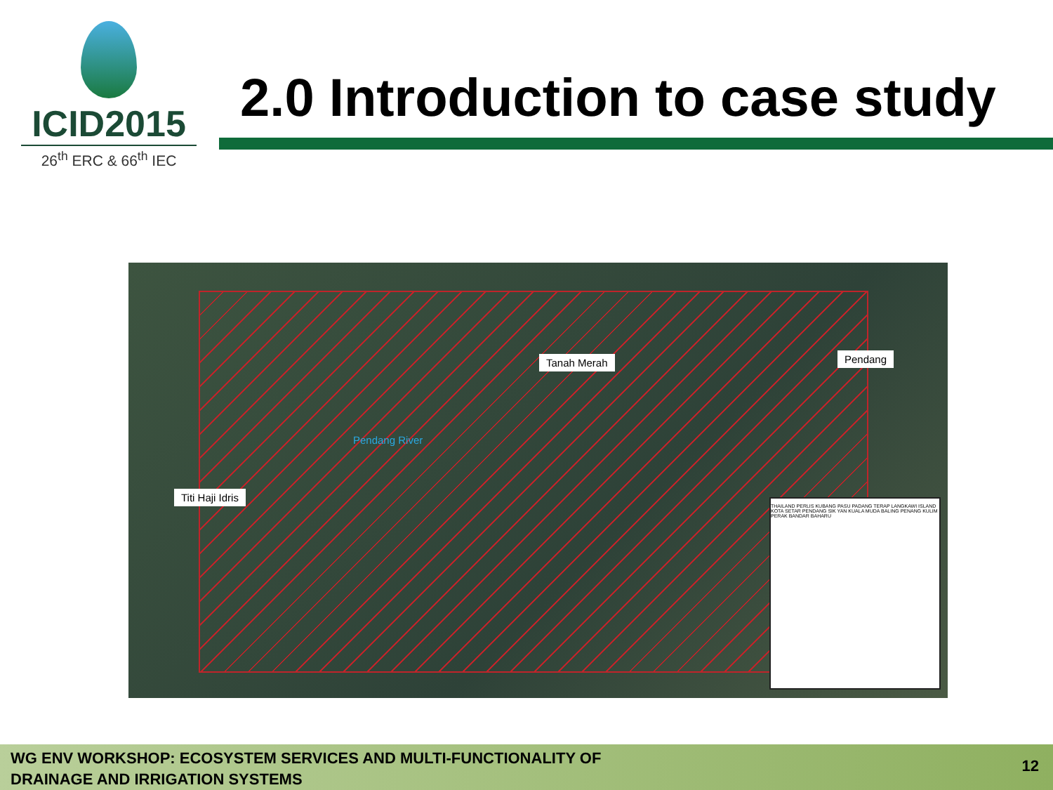ICID2015
26<sup>th</sup> ERC & 66<sup>th</sup> IEC
2.0 Introduction to case study
Tanah Merah Pendang
Titi Haji Idris
Pendang River
THAILAND PERLIS KUBANG PASU PADANG TERAP LANGKAWI ISLAND KOTA SETAR PENDANG SIK YAN KUALA MUDA BALING PENANG KULIM PERAK BANDAR BAHARU
WG ENV WORKSHOP: ECOSYSTEM SERVICES AND MULTI-FUNCTIONALITY OF
DRAINAGE AND IRRIGATION SYSTEMS
12